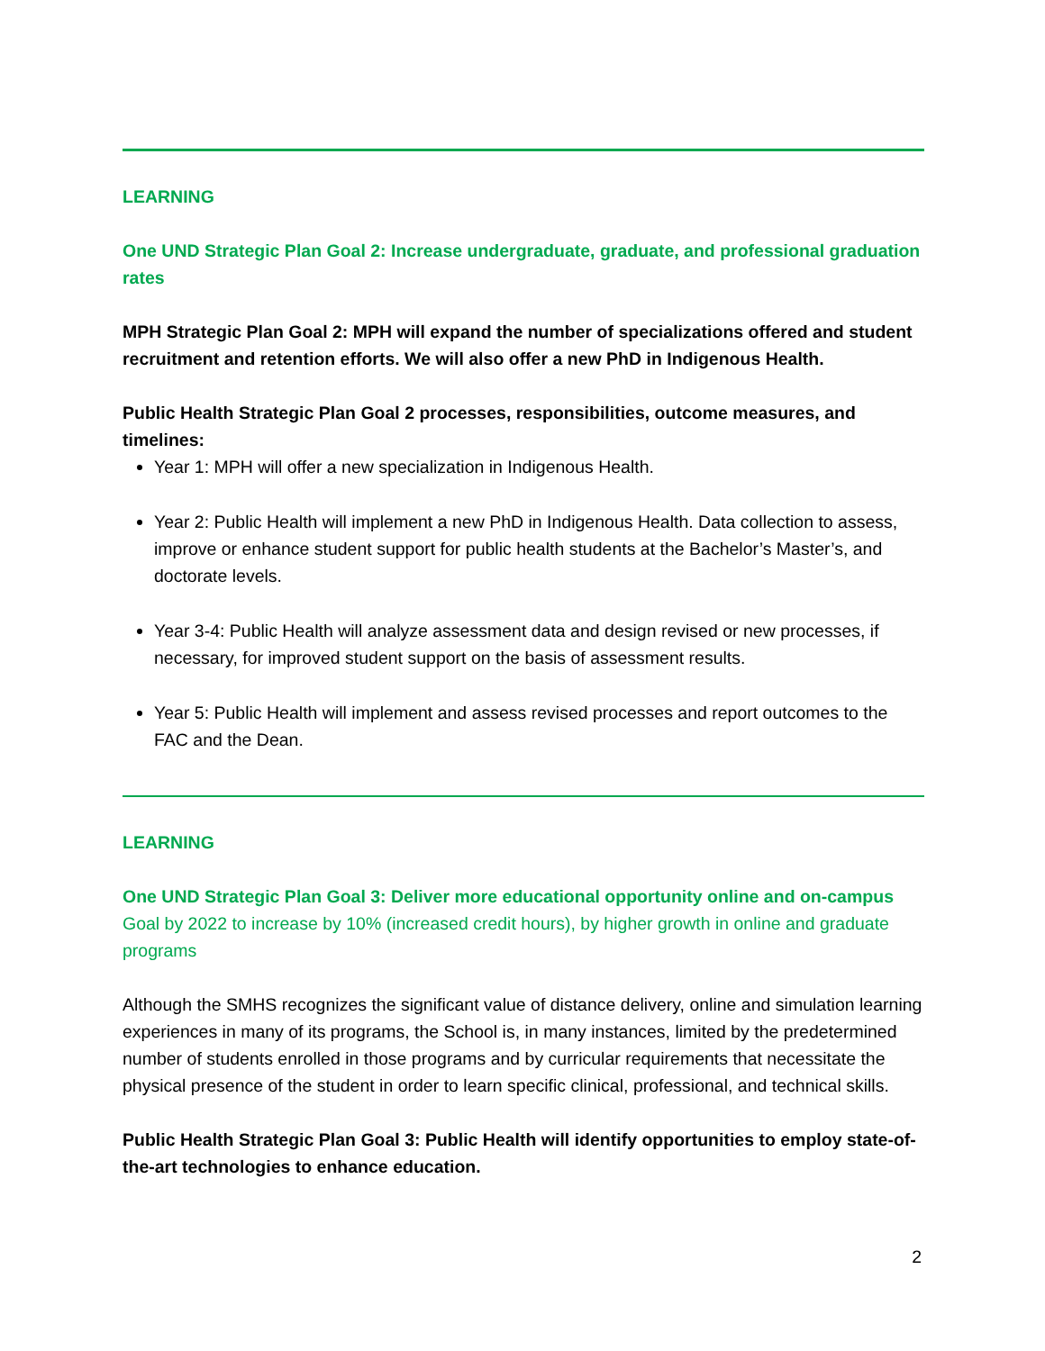LEARNING
One UND Strategic Plan Goal 2: Increase undergraduate, graduate, and professional graduation rates
MPH Strategic Plan Goal 2: MPH will expand the number of specializations offered and student recruitment and retention efforts. We will also offer a new PhD in Indigenous Health.
Public Health Strategic Plan Goal 2 processes, responsibilities, outcome measures, and timelines:
Year 1: MPH will offer a new specialization in Indigenous Health.
Year 2: Public Health will implement a new PhD in Indigenous Health. Data collection to assess, improve or enhance student support for public health students at the Bachelor’s Master’s, and doctorate levels.
Year 3-4: Public Health will analyze assessment data and design revised or new processes, if necessary, for improved student support on the basis of assessment results.
Year 5: Public Health will implement and assess revised processes and report outcomes to the FAC and the Dean.
LEARNING
One UND Strategic Plan Goal 3: Deliver more educational opportunity online and on-campus
Goal by 2022 to increase by 10% (increased credit hours), by higher growth in online and graduate programs
Although the SMHS recognizes the significant value of distance delivery, online and simulation learning experiences in many of its programs, the School is, in many instances, limited by the predetermined number of students enrolled in those programs and by curricular requirements that necessitate the physical presence of the student in order to learn specific clinical, professional, and technical skills.
Public Health Strategic Plan Goal 3: Public Health will identify opportunities to employ state-of-the-art technologies to enhance education.
2